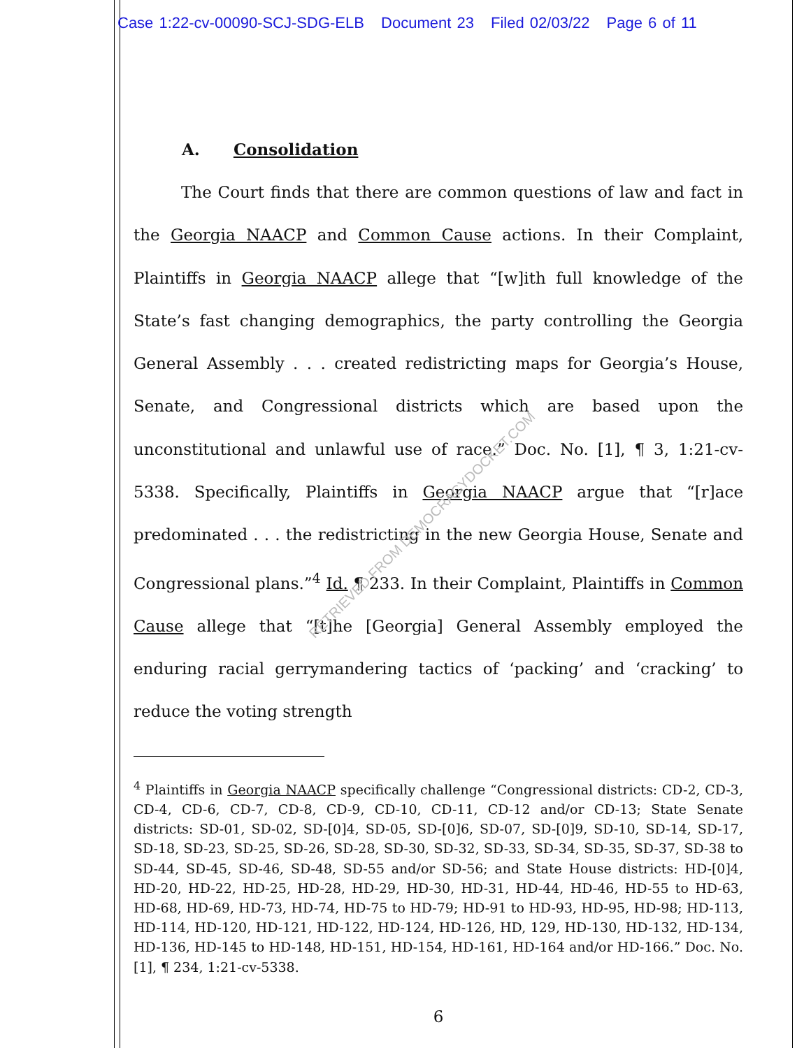Case 1:22-cv-00090-SCJ-SDG-ELB Document 23 Filed 02/03/22 Page 6 of 11
A. Consolidation
The Court finds that there are common questions of law and fact in the Georgia NAACP and Common Cause actions. In their Complaint, Plaintiffs in Georgia NAACP allege that “[w]ith full knowledge of the State’s fast changing demographics, the party controlling the Georgia General Assembly . . . created redistricting maps for Georgia’s House, Senate, and Congressional districts which are based upon the unconstitutional and unlawful use of race.” Doc. No. [1], ¶ 3, 1:21-cv-5338. Specifically, Plaintiffs in Georgia NAACP argue that “[r]ace predominated . . . the redistricting in the new Georgia House, Senate and Congressional plans.”<sup>4</sup> Id. ¶ 233. In their Complaint, Plaintiffs in Common Cause allege that “[t]he [Georgia] General Assembly employed the enduring racial gerrymandering tactics of ‘packing’ and ‘cracking’ to reduce the voting strength
<sup>4</sup> Plaintiffs in Georgia NAACP specifically challenge “Congressional districts: CD-2, CD-3, CD-4, CD-6, CD-7, CD-8, CD-9, CD-10, CD-11, CD-12 and/or CD-13; State Senate districts: SD-01, SD-02, SD-[0]4, SD-05, SD-[0]6, SD-07, SD-[0]9, SD-10, SD-14, SD-17, SD-18, SD-23, SD-25, SD-26, SD-28, SD-30, SD-32, SD-33, SD-34, SD-35, SD-37, SD-38 to SD-44, SD-45, SD-46, SD-48, SD-55 and/or SD-56; and State House districts: HD-[0]4, HD-20, HD-22, HD-25, HD-28, HD-29, HD-30, HD-31, HD-44, HD-46, HD-55 to HD-63, HD-68, HD-69, HD-73, HD-74, HD-75 to HD-79; HD-91 to HD-93, HD-95, HD-98; HD-113, HD-114, HD-120, HD-121, HD-122, HD-124, HD-126, HD, 129, HD-130, HD-132, HD-134, HD-136, HD-145 to HD-148, HD-151, HD-154, HD-161, HD-164 and/or HD-166.” Doc. No. [1], ¶ 234, 1:21-cv-5338.
6
RETRIEVED FROM DEMOCRACYDOCKET.COM